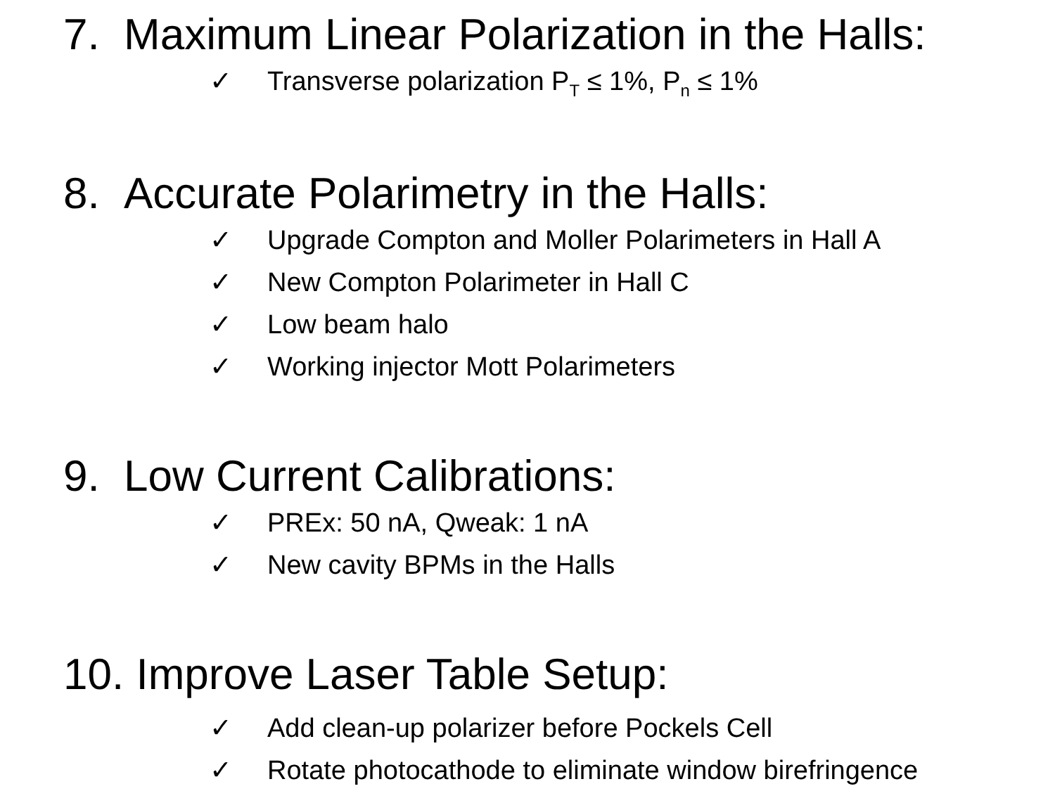7. Maximum Linear Polarization in the Halls:
✓ Transverse polarization P<sub>T</sub> ≤ 1%, P<sub>n</sub> ≤ 1%
8. Accurate Polarimetry in the Halls:
✓ Upgrade Compton and Moller Polarimeters in Hall A
✓ New Compton Polarimeter in Hall C
✓ Low beam halo
✓ Working injector Mott Polarimeters
9. Low Current Calibrations:
✓ PREx: 50 nA, Qweak: 1 nA
✓ New cavity BPMs in the Halls
10. Improve Laser Table Setup:
✓ Add clean-up polarizer before Pockels Cell
✓ Rotate photocathode to eliminate window birefringence